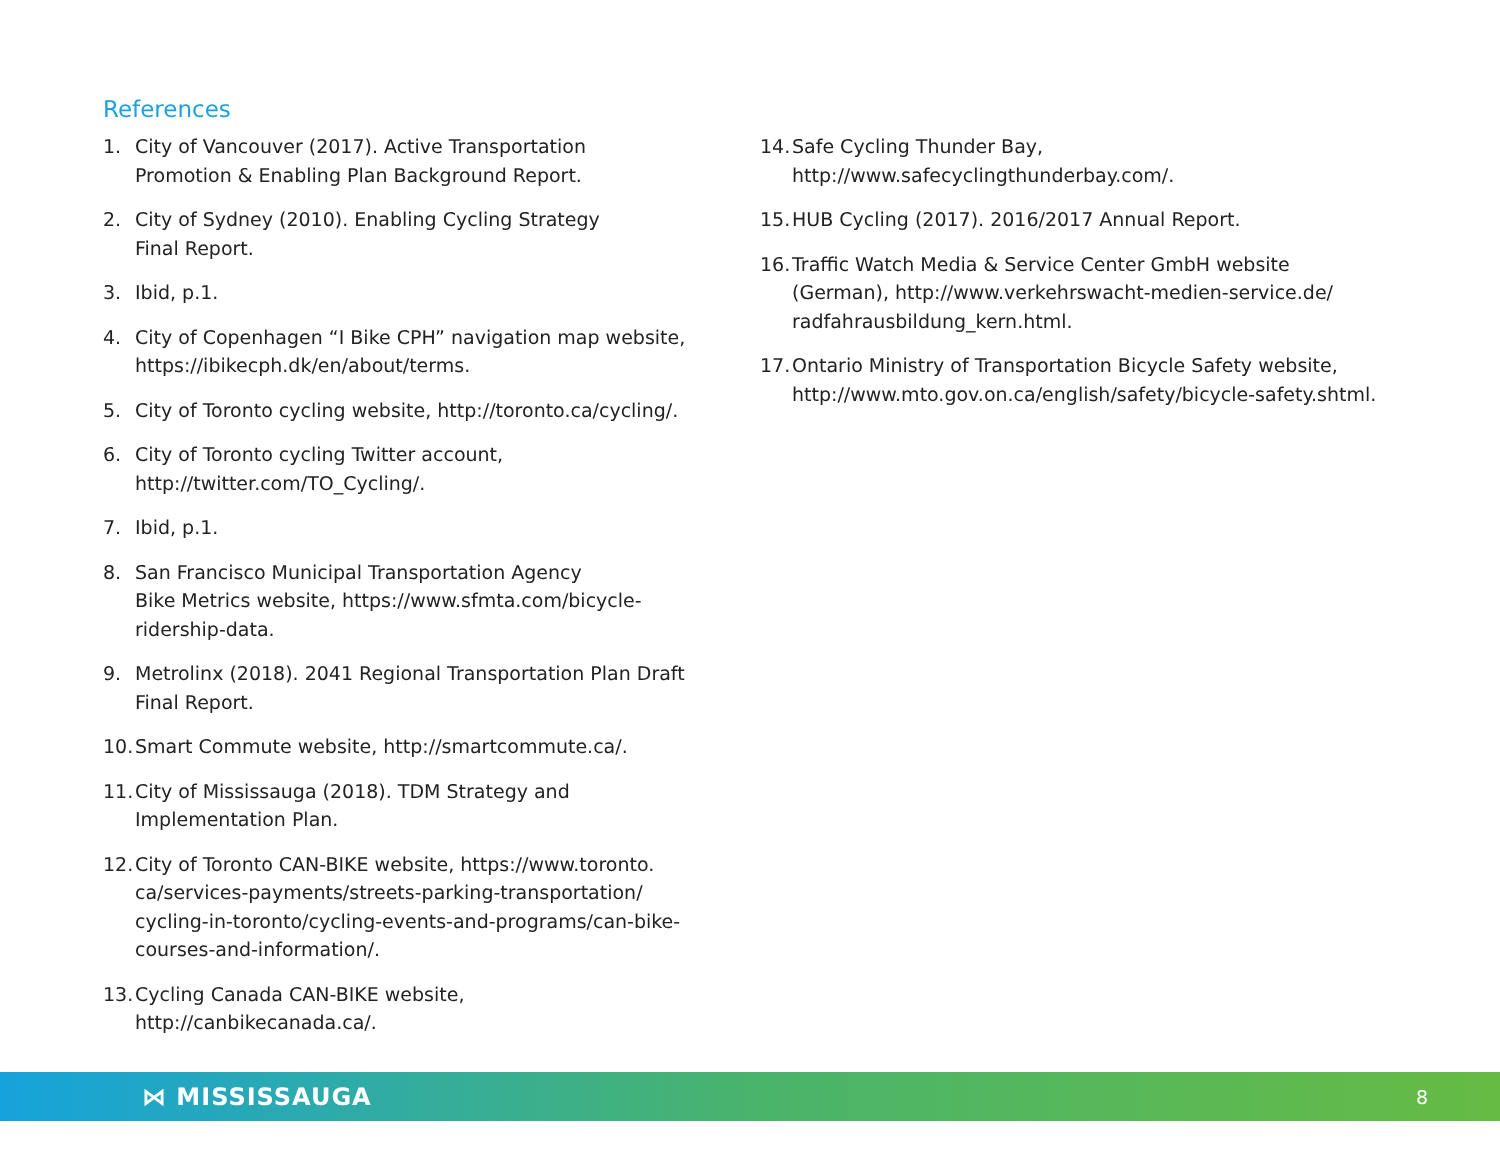References
1. City of Vancouver (2017). Active Transportation
Promotion & Enabling Plan Background Report.
2. City of Sydney (2010). Enabling Cycling Strategy
Final Report.
3. Ibid, p.1.
4. City of Copenhagen “I Bike CPH” navigation map website,
https://ibikecph.dk/en/about/terms.
5. City of Toronto cycling website, http://toronto.ca/cycling/.
6. City of Toronto cycling Twitter account,
http://twitter.com/TO_Cycling/.
7. Ibid, p.1.
8. San Francisco Municipal Transportation Agency
Bike Metrics website, https://www.sfmta.com/bicycle-
ridership-data.
9. Metrolinx (2018). 2041 Regional Transportation Plan Draft
Final Report.
10. Smart Commute website, http://smartcommute.ca/.
11. City of Mississauga (2018). TDM Strategy and
Implementation Plan.
12. City of Toronto CAN-BIKE website, https://www.toronto.
ca/services-payments/streets-parking-transportation/
cycling-in-toronto/cycling-events-and-programs/can-bike-
courses-and-information/.
13. Cycling Canada CAN-BIKE website,
http://canbikecanada.ca/.
14. Safe Cycling Thunder Bay,
http://www.safecyclingthunderbay.com/.
15. HUB Cycling (2017). 2016/2017 Annual Report.
16. Traffic Watch Media & Service Center GmbH website
(German), http://www.verkehrswacht-medien-service.de/
radfahrausbildung_kern.html.
17. Ontario Ministry of Transportation Bicycle Safety website,
http://www.mto.gov.on.ca/english/safety/bicycle-safety.shtml.
⋈ MISSISSAUGA 8